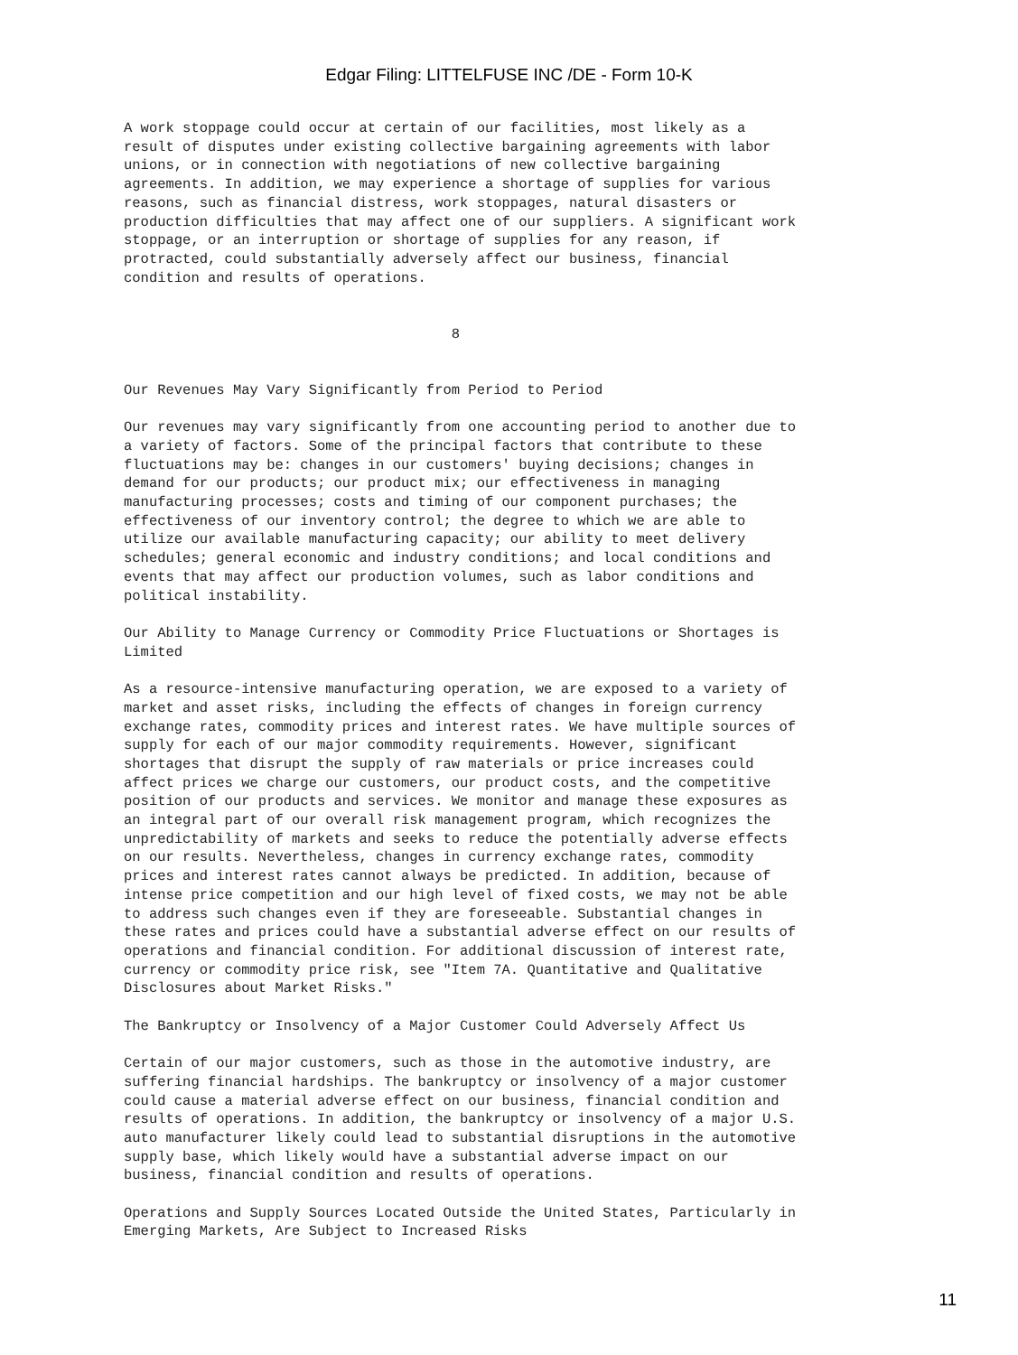Edgar Filing: LITTELFUSE INC /DE - Form 10-K
A work stoppage could occur at certain of our facilities, most likely as a
result of disputes under existing collective bargaining agreements with labor
unions, or in connection with negotiations of new collective bargaining
agreements. In addition, we may experience a shortage of supplies for various
reasons, such as financial distress, work stoppages, natural disasters or
production difficulties that may affect one of our suppliers. A significant work
stoppage, or an interruption or shortage of supplies for any reason, if
protracted, could substantially adversely affect our business, financial
condition and results of operations.


                                       8


Our Revenues May Vary Significantly from Period to Period

Our revenues may vary significantly from one accounting period to another due to
a variety of factors. Some of the principal factors that contribute to these
fluctuations may be: changes in our customers' buying decisions; changes in
demand for our products; our product mix; our effectiveness in managing
manufacturing processes; costs and timing of our component purchases; the
effectiveness of our inventory control; the degree to which we are able to
utilize our available manufacturing capacity; our ability to meet delivery
schedules; general economic and industry conditions; and local conditions and
events that may affect our production volumes, such as labor conditions and
political instability.

Our Ability to Manage Currency or Commodity Price Fluctuations or Shortages is
Limited

As a resource-intensive manufacturing operation, we are exposed to a variety of
market and asset risks, including the effects of changes in foreign currency
exchange rates, commodity prices and interest rates. We have multiple sources of
supply for each of our major commodity requirements. However, significant
shortages that disrupt the supply of raw materials or price increases could
affect prices we charge our customers, our product costs, and the competitive
position of our products and services. We monitor and manage these exposures as
an integral part of our overall risk management program, which recognizes the
unpredictability of markets and seeks to reduce the potentially adverse effects
on our results. Nevertheless, changes in currency exchange rates, commodity
prices and interest rates cannot always be predicted. In addition, because of
intense price competition and our high level of fixed costs, we may not be able
to address such changes even if they are foreseeable. Substantial changes in
these rates and prices could have a substantial adverse effect on our results of
operations and financial condition. For additional discussion of interest rate,
currency or commodity price risk, see "Item 7A. Quantitative and Qualitative
Disclosures about Market Risks."

The Bankruptcy or Insolvency of a Major Customer Could Adversely Affect Us

Certain of our major customers, such as those in the automotive industry, are
suffering financial hardships. The bankruptcy or insolvency of a major customer
could cause a material adverse effect on our business, financial condition and
results of operations. In addition, the bankruptcy or insolvency of a major U.S.
auto manufacturer likely could lead to substantial disruptions in the automotive
supply base, which likely would have a substantial adverse impact on our
business, financial condition and results of operations.

Operations and Supply Sources Located Outside the United States, Particularly in
Emerging Markets, Are Subject to Increased Risks
11